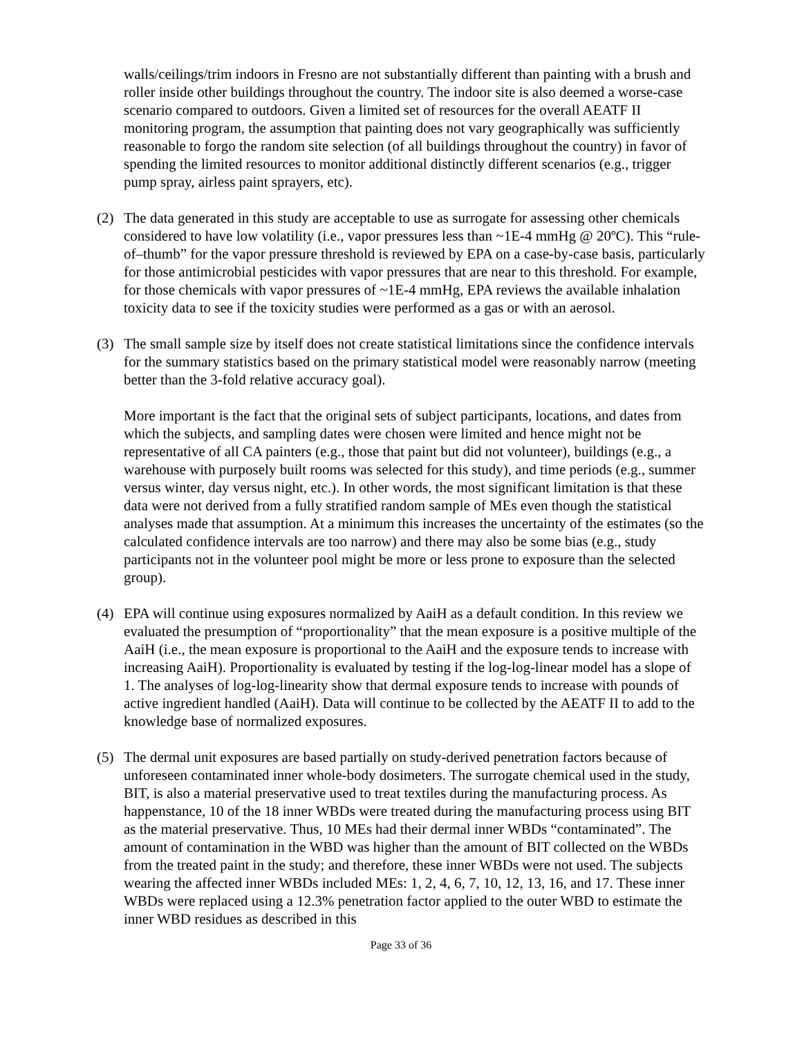walls/ceilings/trim indoors in Fresno are not substantially different than painting with a brush and roller inside other buildings throughout the country. The indoor site is also deemed a worse-case scenario compared to outdoors. Given a limited set of resources for the overall AEATF II monitoring program, the assumption that painting does not vary geographically was sufficiently reasonable to forgo the random site selection (of all buildings throughout the country) in favor of spending the limited resources to monitor additional distinctly different scenarios (e.g., trigger pump spray, airless paint sprayers, etc).
(2) The data generated in this study are acceptable to use as surrogate for assessing other chemicals considered to have low volatility (i.e., vapor pressures less than ~1E-4 mmHg @ 20ºC). This “rule-of–thumb” for the vapor pressure threshold is reviewed by EPA on a case-by-case basis, particularly for those antimicrobial pesticides with vapor pressures that are near to this threshold. For example, for those chemicals with vapor pressures of ~1E-4 mmHg, EPA reviews the available inhalation toxicity data to see if the toxicity studies were performed as a gas or with an aerosol.
(3) The small sample size by itself does not create statistical limitations since the confidence intervals for the summary statistics based on the primary statistical model were reasonably narrow (meeting better than the 3-fold relative accuracy goal).
More important is the fact that the original sets of subject participants, locations, and dates from which the subjects, and sampling dates were chosen were limited and hence might not be representative of all CA painters (e.g., those that paint but did not volunteer), buildings (e.g., a warehouse with purposely built rooms was selected for this study), and time periods (e.g., summer versus winter, day versus night, etc.). In other words, the most significant limitation is that these data were not derived from a fully stratified random sample of MEs even though the statistical analyses made that assumption. At a minimum this increases the uncertainty of the estimates (so the calculated confidence intervals are too narrow) and there may also be some bias (e.g., study participants not in the volunteer pool might be more or less prone to exposure than the selected group).
(4) EPA will continue using exposures normalized by AaiH as a default condition. In this review we evaluated the presumption of “proportionality” that the mean exposure is a positive multiple of the AaiH (i.e., the mean exposure is proportional to the AaiH and the exposure tends to increase with increasing AaiH). Proportionality is evaluated by testing if the log-log-linear model has a slope of 1. The analyses of log-log-linearity show that dermal exposure tends to increase with pounds of active ingredient handled (AaiH). Data will continue to be collected by the AEATF II to add to the knowledge base of normalized exposures.
(5) The dermal unit exposures are based partially on study-derived penetration factors because of unforeseen contaminated inner whole-body dosimeters. The surrogate chemical used in the study, BIT, is also a material preservative used to treat textiles during the manufacturing process. As happenstance, 10 of the 18 inner WBDs were treated during the manufacturing process using BIT as the material preservative. Thus, 10 MEs had their dermal inner WBDs “contaminated”. The amount of contamination in the WBD was higher than the amount of BIT collected on the WBDs from the treated paint in the study; and therefore, these inner WBDs were not used. The subjects wearing the affected inner WBDs included MEs: 1, 2, 4, 6, 7, 10, 12, 13, 16, and 17. These inner WBDs were replaced using a 12.3% penetration factor applied to the outer WBD to estimate the inner WBD residues as described in this
Page 33 of 36